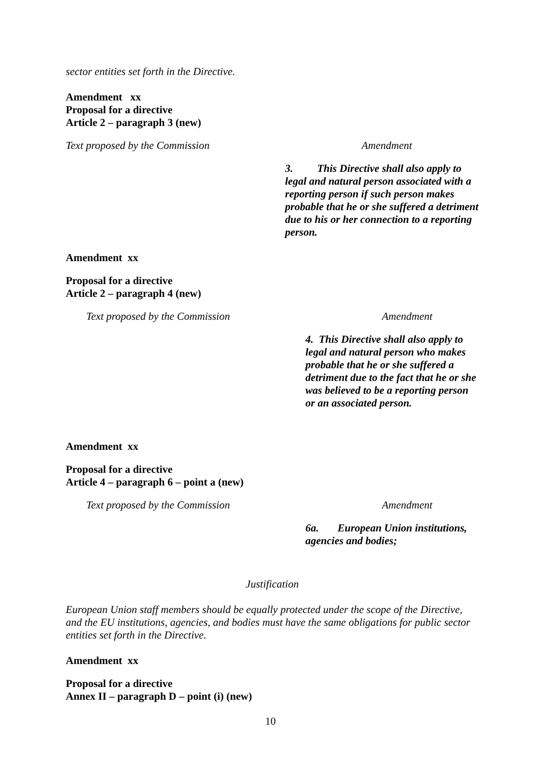sector entities set forth in the Directive.
Amendment xx
Proposal for a directive
Article 2 – paragraph 3 (new)
| Text proposed by the Commission | Amendment |
| | 3. This Directive shall also apply to legal and natural person associated with a reporting person if such person makes probable that he or she suffered a detriment due to his or her connection to a reporting person. |
Amendment xx
Proposal for a directive
Article 2 – paragraph 4 (new)
| Text proposed by the Commission | Amendment |
| | 4. This Directive shall also apply to legal and natural person who makes probable that he or she suffered a detriment due to the fact that he or she was believed to be a reporting person or an associated person. |
Amendment xx
Proposal for a directive
Article 4 – paragraph 6 – point a (new)
| Text proposed by the Commission | Amendment |
| | 6a. European Union institutions, agencies and bodies; |
Justification
European Union staff members should be equally protected under the scope of the Directive, and the EU institutions, agencies, and bodies must have the same obligations for public sector entities set forth in the Directive.
Amendment xx
Proposal for a directive
Annex II – paragraph D – point (i) (new)
10